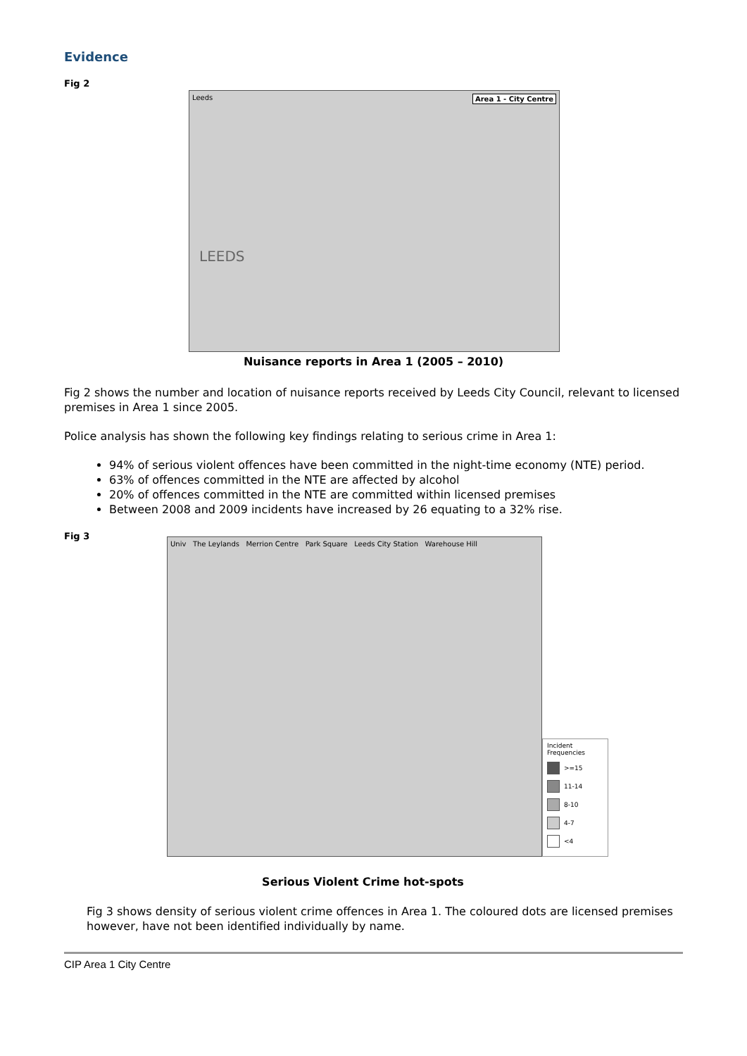Evidence
Fig 2
Leeds Area 1 - City Centre
LEEDS
Nuisance reports in Area 1 (2005 – 2010)
Fig 2 shows the number and location of nuisance reports received by Leeds City Council, relevant to licensed premises in Area 1 since 2005.
Police analysis has shown the following key findings relating to serious crime in Area 1:
94% of serious violent offences have been committed in the night-time economy (NTE) period.
63% of offences committed in the NTE are affected by alcohol
20% of offences committed in the NTE are committed within licensed premises
Between 2008 and 2009 incidents have increased by 26 equating to a 32% rise.
Fig 3
Univ The Leylands Merrion Centre Park Square Leeds City Station Warehouse Hill
Incident Frequencies
>=15
11-14
8-10
4-7
<4
Serious Violent Crime hot-spots
Fig 3 shows density of serious violent crime offences in Area 1. The coloured dots are licensed premises however, have not been identified individually by name.
CIP Area 1 City Centre